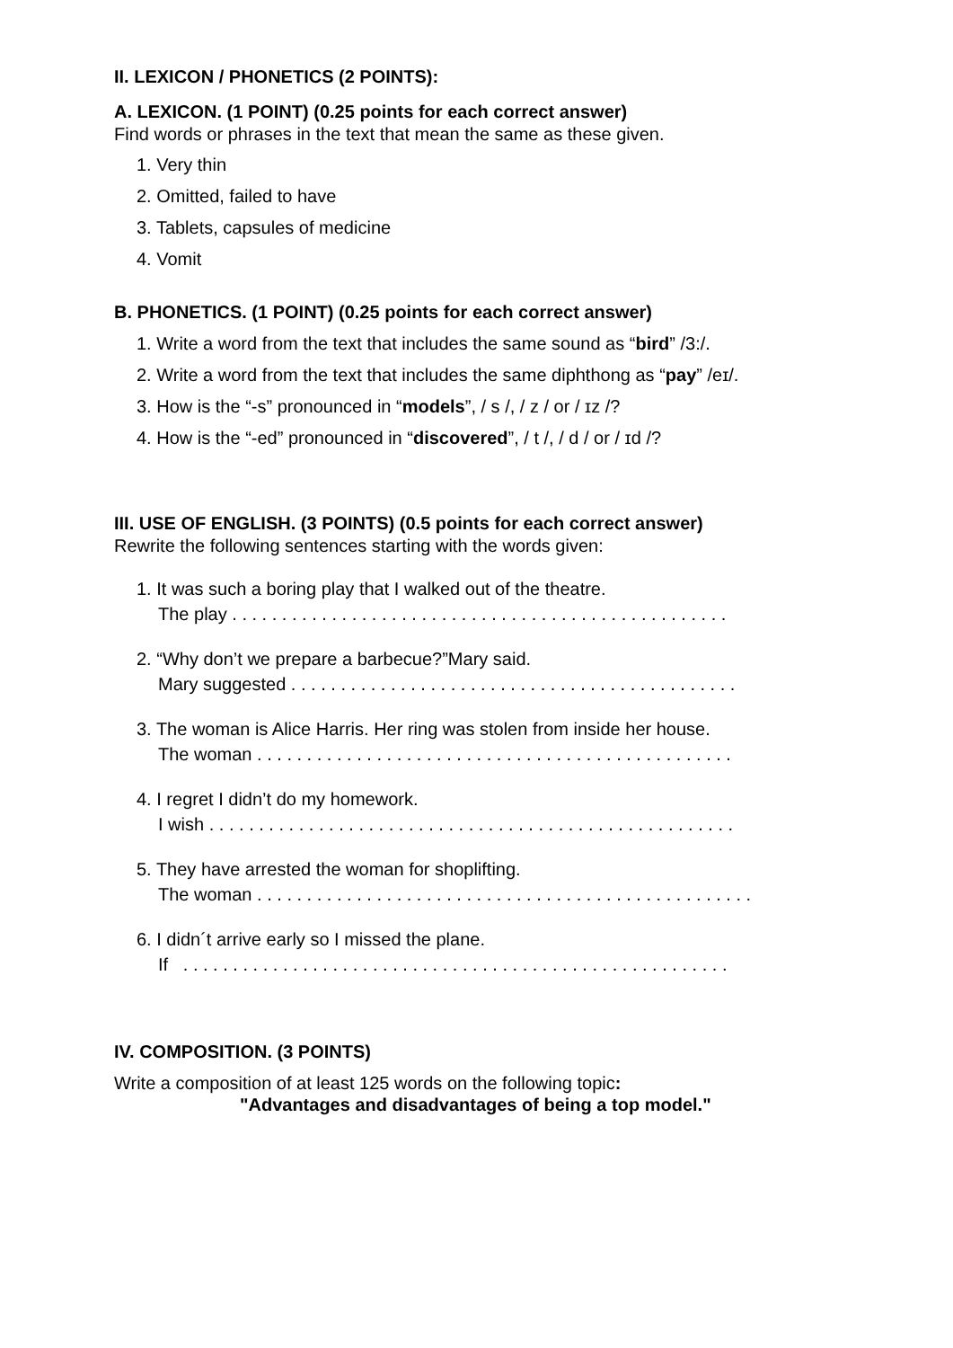II. LEXICON / PHONETICS (2 POINTS):
A. LEXICON. (1 POINT) (0.25 points for each correct answer)
Find words or phrases in the text that mean the same as these given.
1. Very thin
2. Omitted, failed to have
3. Tablets, capsules of medicine
4. Vomit
B. PHONETICS. (1 POINT) (0.25 points for each correct answer)
1. Write a word from the text that includes the same sound as “bird” /3:/.
2. Write a word from the text that includes the same diphthong as “pay” /eɪ/.
3. How is the “-s” pronounced in “models”, / s /, / z / or / ɪz /?
4. How is the “-ed” pronounced in “discovered”, / t /, / d / or / ɪd /?
III. USE OF ENGLISH. (3 POINTS) (0.5 points for each correct answer)
Rewrite the following sentences starting with the words given:
1. It was such a boring play that I walked out of the theatre.
The play . . . . . . . . . . . . . . . . . . . . . . . . . . . . . . . . . . . . . . . . . . . . . . . . . .
2. “Why don’t we prepare a barbecue?”Mary said.
Mary suggested . . . . . . . . . . . . . . . . . . . . . . . . . . . . . . . . . . . . . . . . . . . . .
3. The woman is Alice Harris. Her ring was stolen from inside her house.
The woman . . . . . . . . . . . . . . . . . . . . . . . . . . . . . . . . . . . . . . . . . . . . . . . .
4. I regret I didn’t do my homework.
I wish . . . . . . . . . . . . . . . . . . . . . . . . . . . . . . . . . . . . . . . . . . . . . . . . . . . . .
5. They have arrested the woman for shoplifting.
The woman . . . . . . . . . . . . . . . . . . . . . . . . . . . . . . . . . . . . . . . . . . . . . . . . . .
6. I didn´t arrive early so I missed the plane.
If . . . . . . . . . . . . . . . . . . . . . . . . . . . . . . . . . . . . . . . . . . . . . . . . . . . . . . .
IV. COMPOSITION. (3 POINTS)
Write a composition of at least 125 words on the following topic:
"Advantages and disadvantages of being a top model."